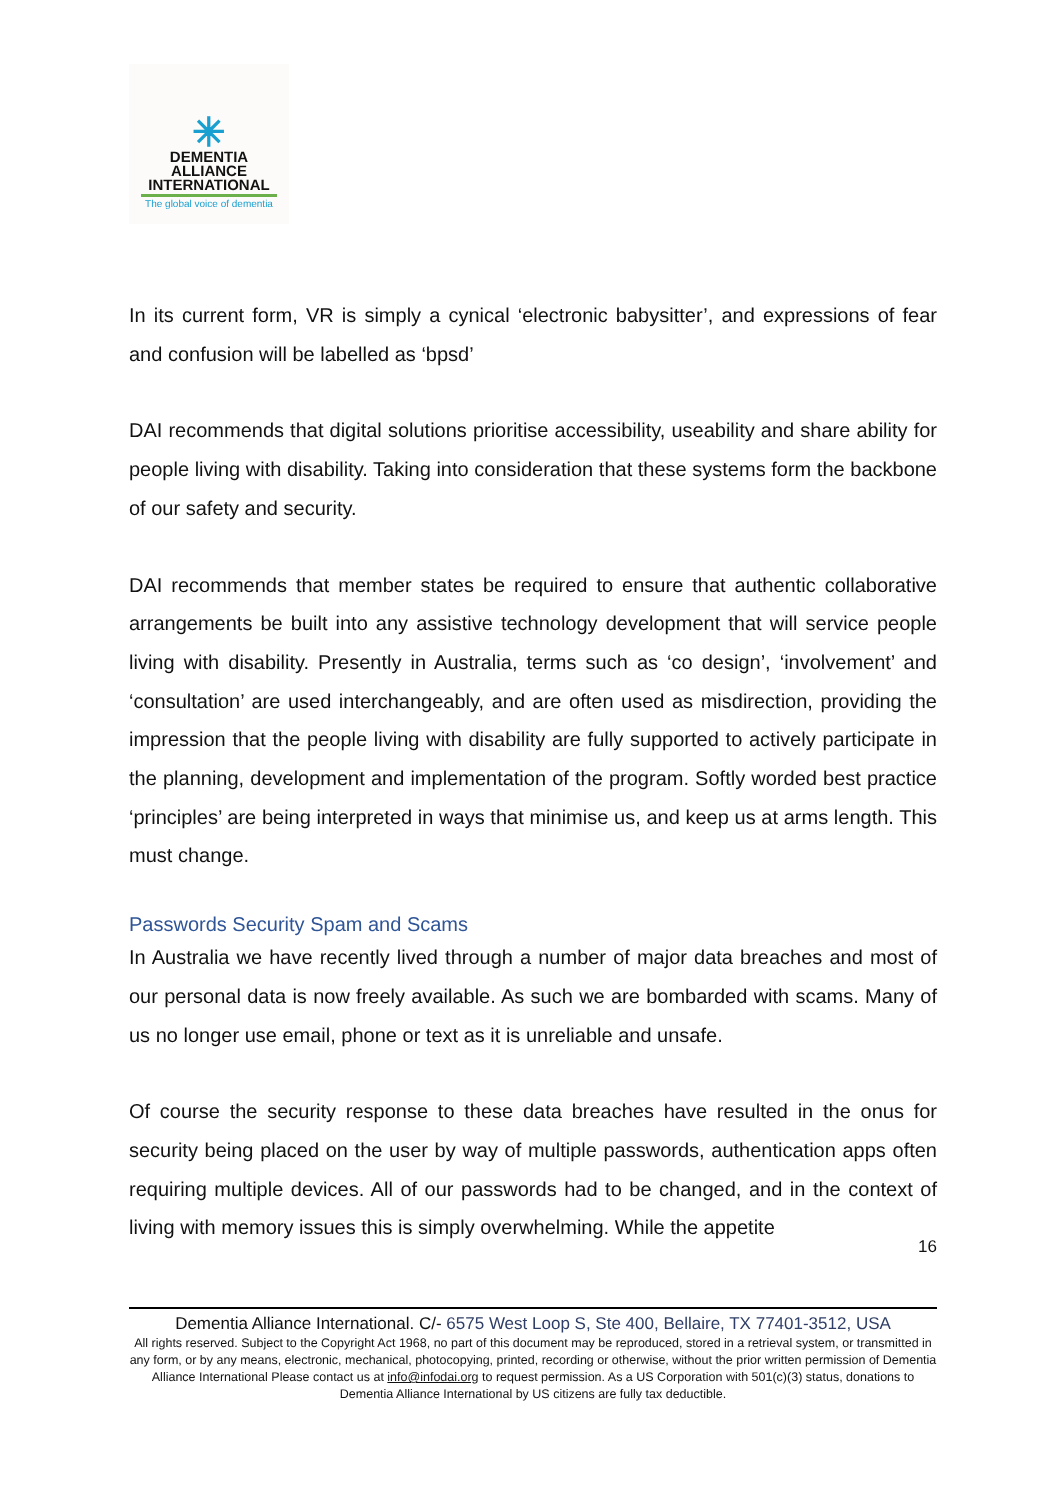✳
DEMENTIA
ALLIANCE
INTERNATIONAL
The global voice of dementia
In its current form, VR is simply a cynical ‘electronic babysitter’, and expressions of fear and confusion will be labelled as ‘bpsd’
DAI recommends that digital solutions prioritise accessibility, useability and share ability for people living with disability. Taking into consideration that these systems form the backbone of our safety and security.
DAI recommends that member states be required to ensure that authentic collaborative arrangements be built into any assistive technology development that will service people living with disability. Presently in Australia, terms such as ‘co design’, ‘involvement’ and ‘consultation’ are used interchangeably, and are often used as misdirection, providing the impression that the people living with disability are fully supported to actively participate in the planning, development and implementation of the program. Softly worded best practice ‘principles’ are being interpreted in ways that minimise us, and keep us at arms length. This must change.
Passwords Security Spam and Scams
In Australia we have recently lived through a number of major data breaches and most of our personal data is now freely available. As such we are bombarded with scams. Many of us no longer use email, phone or text as it is unreliable and unsafe.
Of course the security response to these data breaches have resulted in the onus for security being placed on the user by way of multiple passwords, authentication apps often requiring multiple devices. All of our passwords had to be changed, and in the context of living with memory issues this is simply overwhelming. While the appetite
16
Dementia Alliance International. C/- 6575 West Loop S, Ste 400, Bellaire, TX 77401-3512, USA
All rights reserved. Subject to the Copyright Act 1968, no part of this document may be reproduced, stored in a retrieval system, or transmitted in any form, or by any means, electronic, mechanical, photocopying, printed, recording or otherwise, without the prior written permission of Dementia Alliance International Please contact us at info@infodai.org to request permission. As a US Corporation with 501(c)(3) status, donations to Dementia Alliance International by US citizens are fully tax deductible.